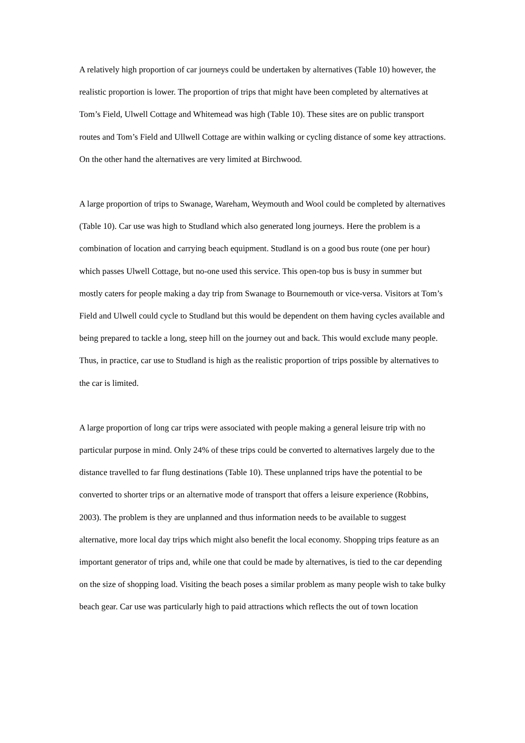A relatively high proportion of car journeys could be undertaken by alternatives (Table 10) however, the realistic proportion is lower. The proportion of trips that might have been completed by alternatives at Tom’s Field, Ulwell Cottage and Whitemead was high (Table 10). These sites are on public transport routes and Tom’s Field and Ullwell Cottage are within walking or cycling distance of some key attractions. On the other hand the alternatives are very limited at Birchwood.
A large proportion of trips to Swanage, Wareham, Weymouth and Wool could be completed by alternatives (Table 10). Car use was high to Studland which also generated long journeys. Here the problem is a combination of location and carrying beach equipment. Studland is on a good bus route (one per hour) which passes Ulwell Cottage, but no-one used this service. This open-top bus is busy in summer but mostly caters for people making a day trip from Swanage to Bournemouth or vice-versa. Visitors at Tom’s Field and Ulwell could cycle to Studland but this would be dependent on them having cycles available and being prepared to tackle a long, steep hill on the journey out and back. This would exclude many people. Thus, in practice, car use to Studland is high as the realistic proportion of trips possible by alternatives to the car is limited.
A large proportion of long car trips were associated with people making a general leisure trip with no particular purpose in mind. Only 24% of these trips could be converted to alternatives largely due to the distance travelled to far flung destinations (Table 10). These unplanned trips have the potential to be converted to shorter trips or an alternative mode of transport that offers a leisure experience (Robbins, 2003). The problem is they are unplanned and thus information needs to be available to suggest alternative, more local day trips which might also benefit the local economy. Shopping trips feature as an important generator of trips and, while one that could be made by alternatives, is tied to the car depending on the size of shopping load. Visiting the beach poses a similar problem as many people wish to take bulky beach gear. Car use was particularly high to paid attractions which reflects the out of town location